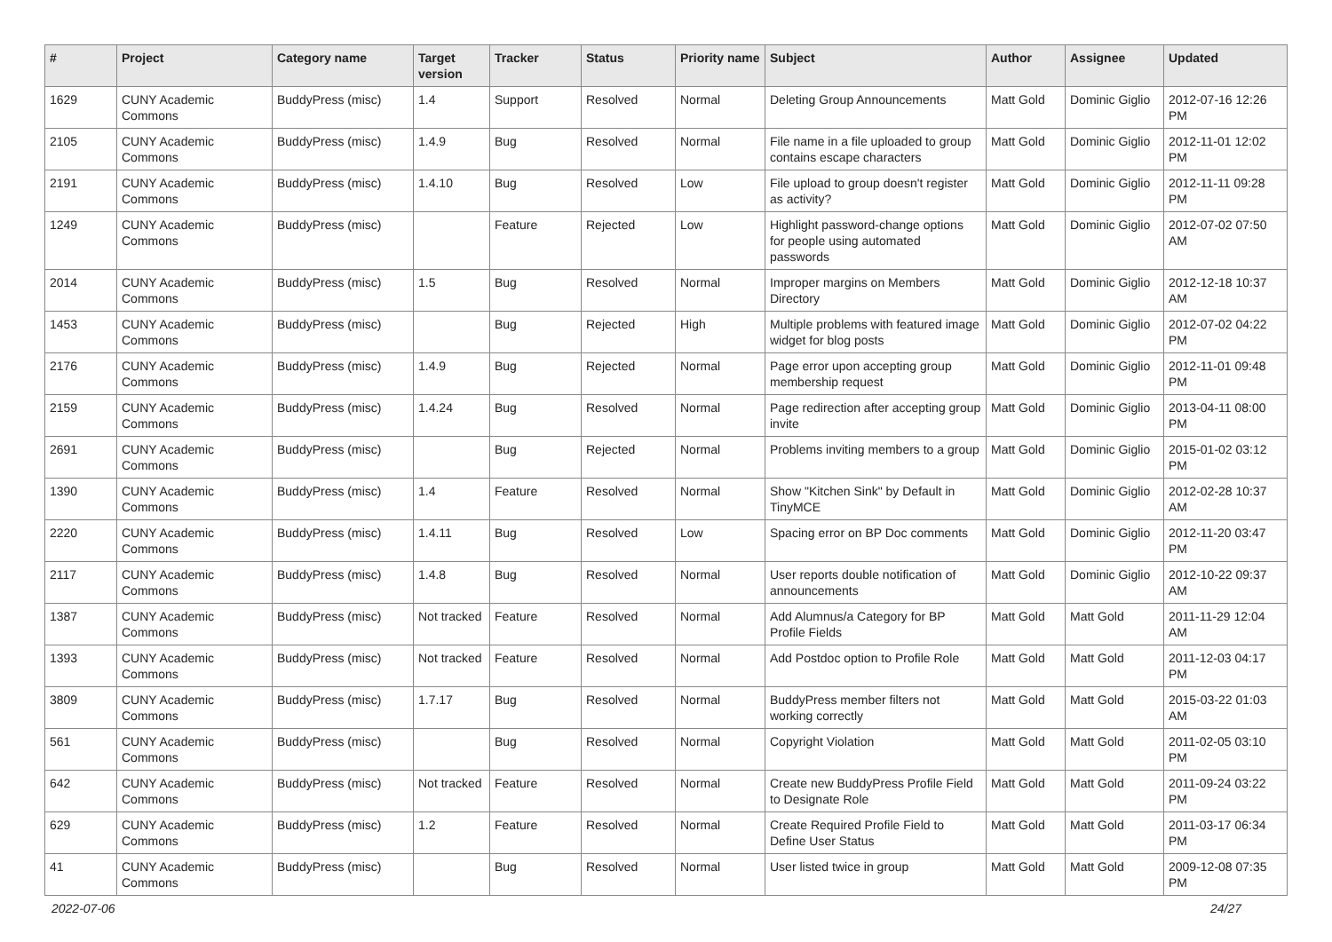| # | Project | Category name | Target version | Tracker | Status | Priority name | Subject | Author | Assignee | Updated |
| --- | --- | --- | --- | --- | --- | --- | --- | --- | --- | --- |
| 1629 | CUNY Academic Commons | BuddyPress (misc) | 1.4 | Support | Resolved | Normal | Deleting Group Announcements | Matt Gold | Dominic Giglio | 2012-07-16 12:26 PM |
| 2105 | CUNY Academic Commons | BuddyPress (misc) | 1.4.9 | Bug | Resolved | Normal | File name in a file uploaded to group contains escape characters | Matt Gold | Dominic Giglio | 2012-11-01 12:02 PM |
| 2191 | CUNY Academic Commons | BuddyPress (misc) | 1.4.10 | Bug | Resolved | Low | File upload to group doesn't register as activity? | Matt Gold | Dominic Giglio | 2012-11-11 09:28 PM |
| 1249 | CUNY Academic Commons | BuddyPress (misc) | | Feature | Rejected | Low | Highlight password-change options for people using automated passwords | Matt Gold | Dominic Giglio | 2012-07-02 07:50 AM |
| 2014 | CUNY Academic Commons | BuddyPress (misc) | 1.5 | Bug | Resolved | Normal | Improper margins on Members Directory | Matt Gold | Dominic Giglio | 2012-12-18 10:37 AM |
| 1453 | CUNY Academic Commons | BuddyPress (misc) | | Bug | Rejected | High | Multiple problems with featured image widget for blog posts | Matt Gold | Dominic Giglio | 2012-07-02 04:22 PM |
| 2176 | CUNY Academic Commons | BuddyPress (misc) | 1.4.9 | Bug | Rejected | Normal | Page error upon accepting group membership request | Matt Gold | Dominic Giglio | 2012-11-01 09:48 PM |
| 2159 | CUNY Academic Commons | BuddyPress (misc) | 1.4.24 | Bug | Resolved | Normal | Page redirection after accepting group invite | Matt Gold | Dominic Giglio | 2013-04-11 08:00 PM |
| 2691 | CUNY Academic Commons | BuddyPress (misc) | | Bug | Rejected | Normal | Problems inviting members to a group | Matt Gold | Dominic Giglio | 2015-01-02 03:12 PM |
| 1390 | CUNY Academic Commons | BuddyPress (misc) | 1.4 | Feature | Resolved | Normal | Show "Kitchen Sink" by Default in TinyMCE | Matt Gold | Dominic Giglio | 2012-02-28 10:37 AM |
| 2220 | CUNY Academic Commons | BuddyPress (misc) | 1.4.11 | Bug | Resolved | Low | Spacing error on BP Doc comments | Matt Gold | Dominic Giglio | 2012-11-20 03:47 PM |
| 2117 | CUNY Academic Commons | BuddyPress (misc) | 1.4.8 | Bug | Resolved | Normal | User reports double notification of announcements | Matt Gold | Dominic Giglio | 2012-10-22 09:37 AM |
| 1387 | CUNY Academic Commons | BuddyPress (misc) | Not tracked | Feature | Resolved | Normal | Add Alumnus/a Category for BP Profile Fields | Matt Gold | Matt Gold | 2011-11-29 12:04 AM |
| 1393 | CUNY Academic Commons | BuddyPress (misc) | Not tracked | Feature | Resolved | Normal | Add Postdoc option to Profile Role | Matt Gold | Matt Gold | 2011-12-03 04:17 PM |
| 3809 | CUNY Academic Commons | BuddyPress (misc) | 1.7.17 | Bug | Resolved | Normal | BuddyPress member filters not working correctly | Matt Gold | Matt Gold | 2015-03-22 01:03 AM |
| 561 | CUNY Academic Commons | BuddyPress (misc) | | Bug | Resolved | Normal | Copyright Violation | Matt Gold | Matt Gold | 2011-02-05 03:10 PM |
| 642 | CUNY Academic Commons | BuddyPress (misc) | Not tracked | Feature | Resolved | Normal | Create new BuddyPress Profile Field to Designate Role | Matt Gold | Matt Gold | 2011-09-24 03:22 PM |
| 629 | CUNY Academic Commons | BuddyPress (misc) | 1.2 | Feature | Resolved | Normal | Create Required Profile Field to Define User Status | Matt Gold | Matt Gold | 2011-03-17 06:34 PM |
| 41 | CUNY Academic Commons | BuddyPress (misc) | | Bug | Resolved | Normal | User listed twice in group | Matt Gold | Matt Gold | 2009-12-08 07:35 PM |
2022-07-06 24/27